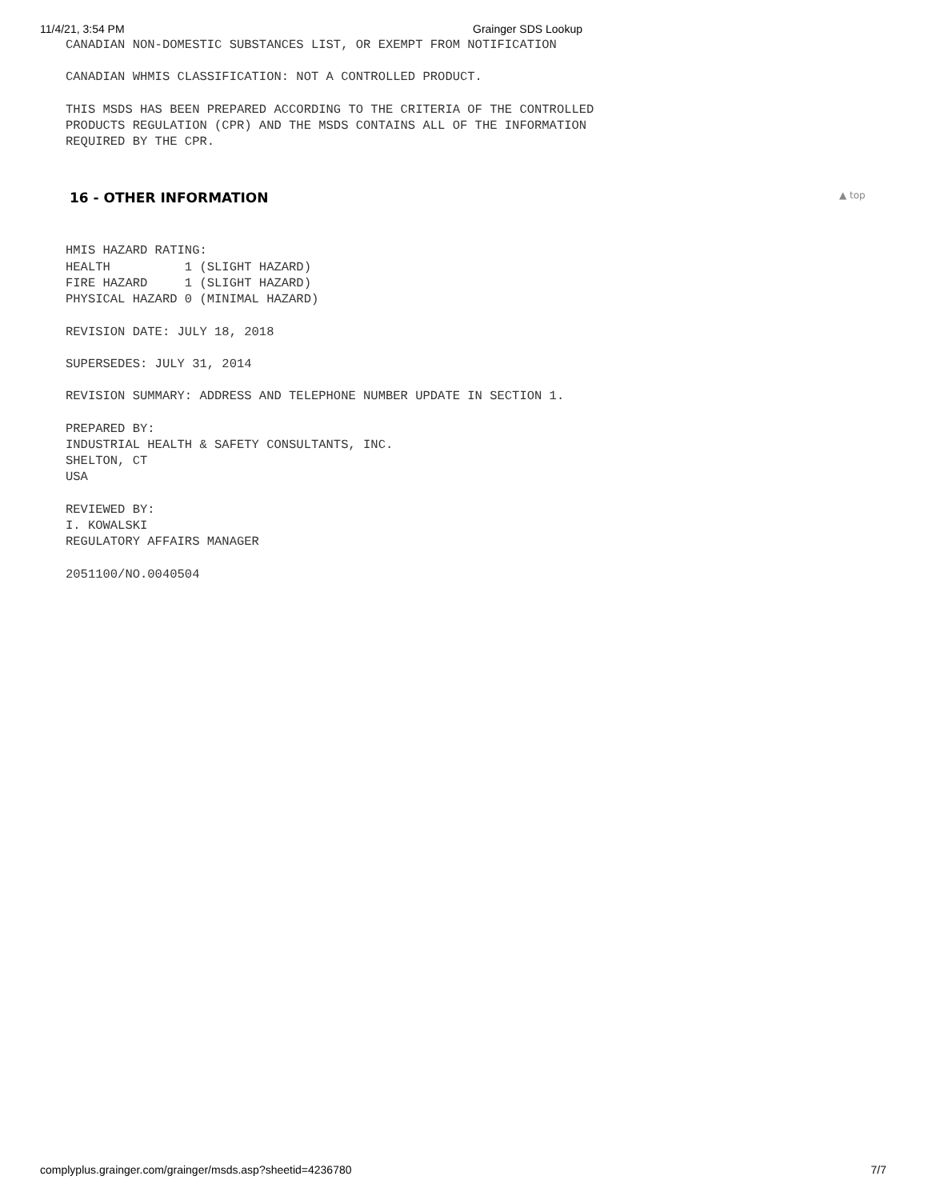11/4/21, 3:54 PM Grainger SDS Lookup
CANADIAN NON-DOMESTIC SUBSTANCES LIST, OR EXEMPT FROM NOTIFICATION
CANADIAN WHMIS CLASSIFICATION: NOT A CONTROLLED PRODUCT.
THIS MSDS HAS BEEN PREPARED ACCORDING TO THE CRITERIA OF THE CONTROLLED
PRODUCTS REGULATION (CPR) AND THE MSDS CONTAINS ALL OF THE INFORMATION
REQUIRED BY THE CPR.
16 - OTHER INFORMATION ▲ top
HMIS HAZARD RATING:
HEALTH          1 (SLIGHT HAZARD)
FIRE HAZARD     1 (SLIGHT HAZARD)
PHYSICAL HAZARD 0 (MINIMAL HAZARD)
REVISION DATE: JULY 18, 2018
SUPERSEDES: JULY 31, 2014
REVISION SUMMARY: ADDRESS AND TELEPHONE NUMBER UPDATE IN SECTION 1.
PREPARED BY:
INDUSTRIAL HEALTH & SAFETY CONSULTANTS, INC.
SHELTON, CT
USA
REVIEWED BY:
I. KOWALSKI
REGULATORY AFFAIRS MANAGER
2051100/NO.0040504
complyplus.grainger.com/grainger/msds.asp?sheetid=4236780 7/7